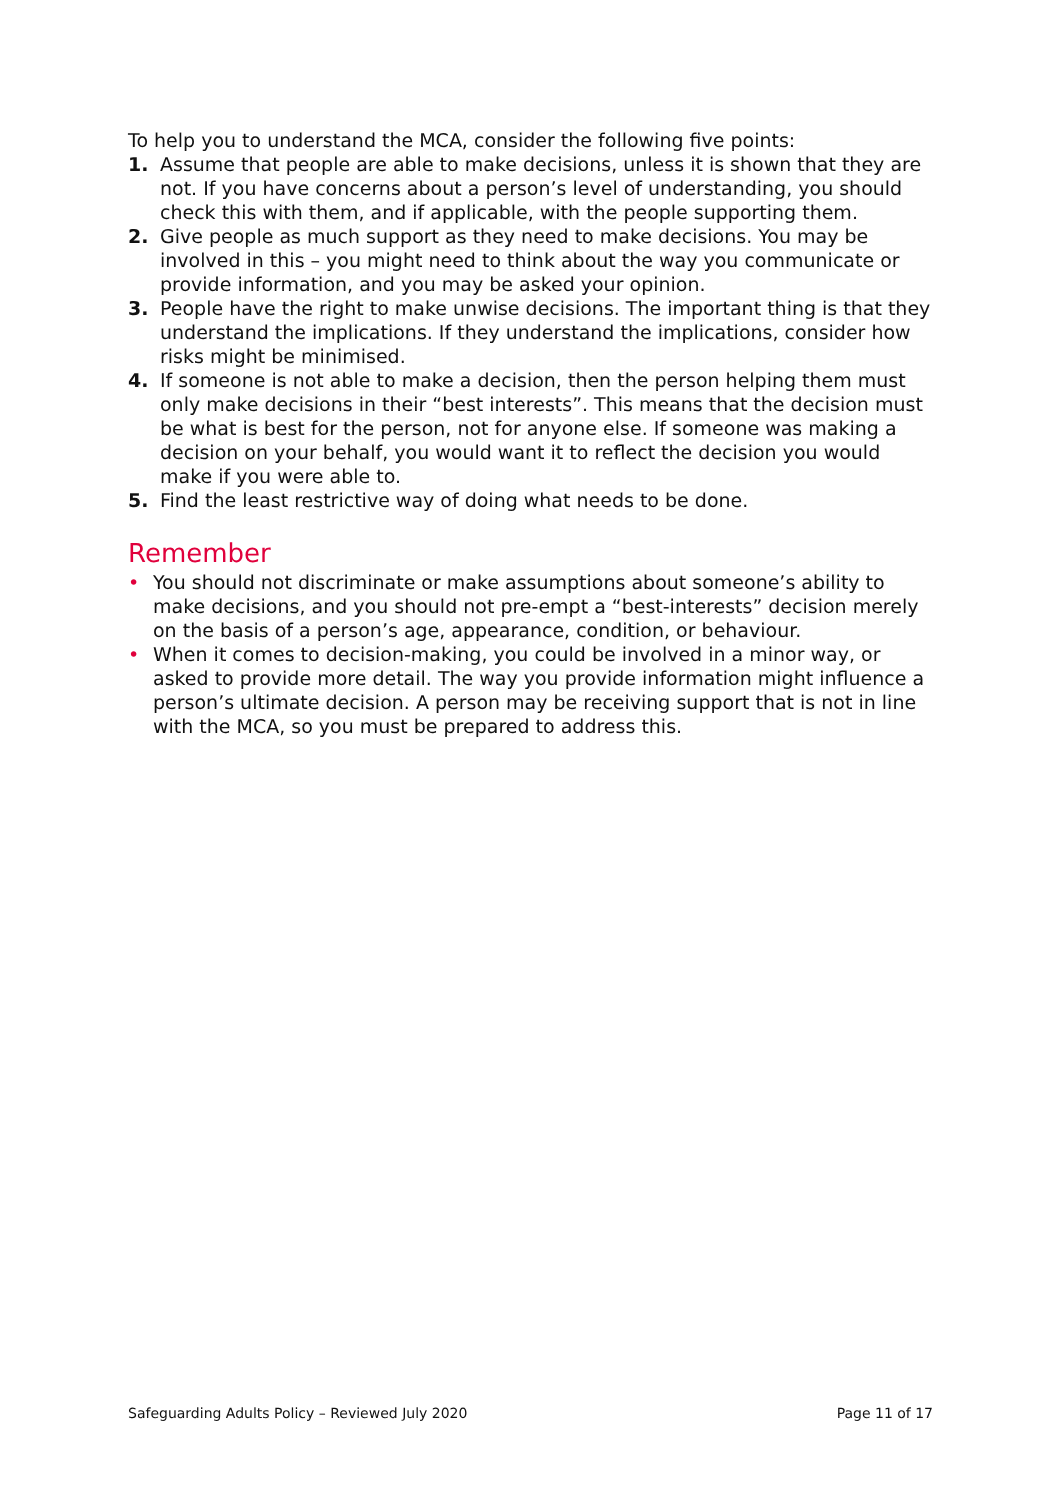To help you to understand the MCA, consider the following five points:
1. Assume that people are able to make decisions, unless it is shown that they are not. If you have concerns about a person’s level of understanding, you should check this with them, and if applicable, with the people supporting them.
2. Give people as much support as they need to make decisions. You may be involved in this – you might need to think about the way you communicate or provide information, and you may be asked your opinion.
3. People have the right to make unwise decisions. The important thing is that they understand the implications. If they understand the implications, consider how risks might be minimised.
4. If someone is not able to make a decision, then the person helping them must only make decisions in their “best interests”. This means that the decision must be what is best for the person, not for anyone else. If someone was making a decision on your behalf, you would want it to reflect the decision you would make if you were able to.
5. Find the least restrictive way of doing what needs to be done.
Remember
• You should not discriminate or make assumptions about someone’s ability to make decisions, and you should not pre-empt a “best-interests” decision merely on the basis of a person’s age, appearance, condition, or behaviour.
• When it comes to decision-making, you could be involved in a minor way, or asked to provide more detail. The way you provide information might influence a person’s ultimate decision. A person may be receiving support that is not in line with the MCA, so you must be prepared to address this.
Safeguarding Adults Policy – Reviewed July 2020 Page 11 of 17